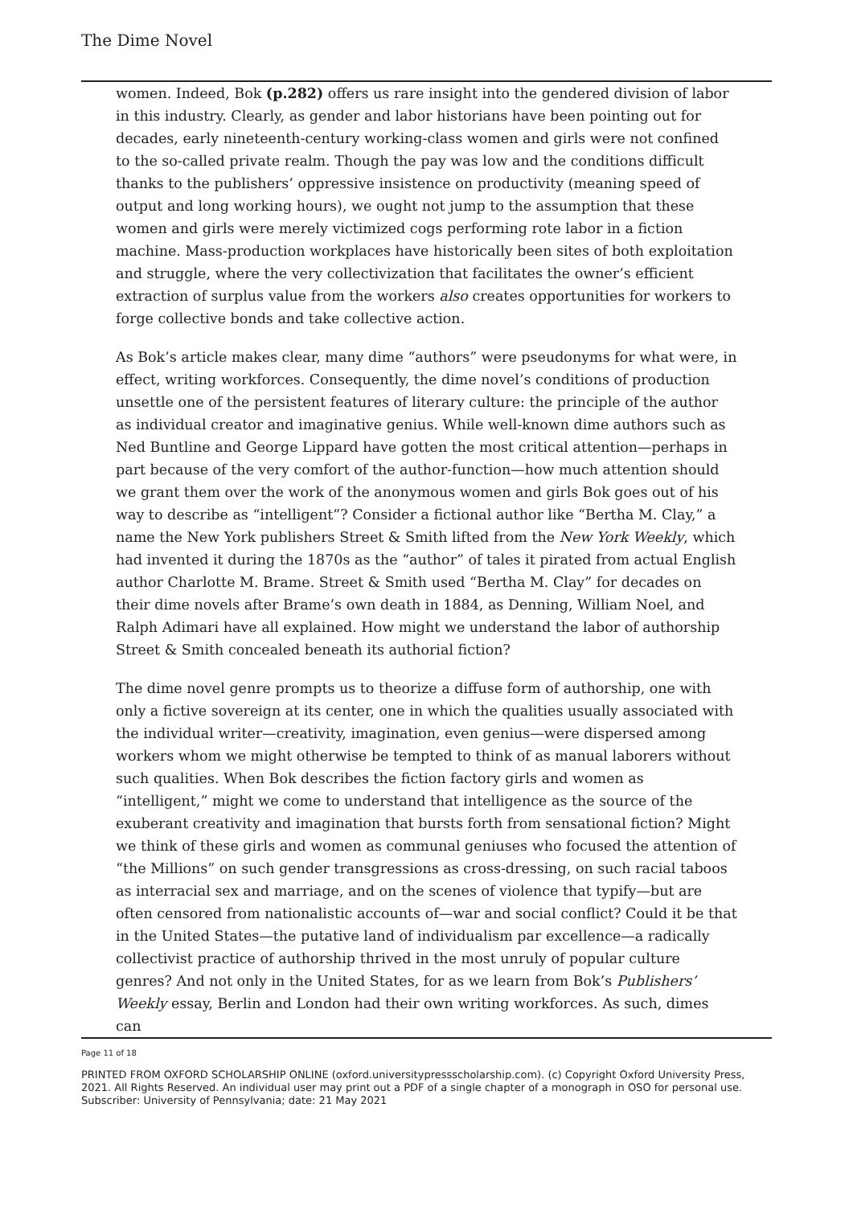The Dime Novel
women. Indeed, Bok (p.282) offers us rare insight into the gendered division of labor in this industry. Clearly, as gender and labor historians have been pointing out for decades, early nineteenth-century working-class women and girls were not confined to the so-called private realm. Though the pay was low and the conditions difficult thanks to the publishers’ oppressive insistence on productivity (meaning speed of output and long working hours), we ought not jump to the assumption that these women and girls were merely victimized cogs performing rote labor in a fiction machine. Mass-production workplaces have historically been sites of both exploitation and struggle, where the very collectivization that facilitates the owner’s efficient extraction of surplus value from the workers also creates opportunities for workers to forge collective bonds and take collective action.
As Bok’s article makes clear, many dime “authors” were pseudonyms for what were, in effect, writing workforces. Consequently, the dime novel’s conditions of production unsettle one of the persistent features of literary culture: the principle of the author as individual creator and imaginative genius. While well-known dime authors such as Ned Buntline and George Lippard have gotten the most critical attention—perhaps in part because of the very comfort of the author-function—how much attention should we grant them over the work of the anonymous women and girls Bok goes out of his way to describe as “intelligent”? Consider a fictional author like “Bertha M. Clay,” a name the New York publishers Street & Smith lifted from the New York Weekly, which had invented it during the 1870s as the “author” of tales it pirated from actual English author Charlotte M. Brame. Street & Smith used “Bertha M. Clay” for decades on their dime novels after Brame’s own death in 1884, as Denning, William Noel, and Ralph Adimari have all explained. How might we understand the labor of authorship Street & Smith concealed beneath its authorial fiction?
The dime novel genre prompts us to theorize a diffuse form of authorship, one with only a fictive sovereign at its center, one in which the qualities usually associated with the individual writer—creativity, imagination, even genius—were dispersed among workers whom we might otherwise be tempted to think of as manual laborers without such qualities. When Bok describes the fiction factory girls and women as “intelligent,” might we come to understand that intelligence as the source of the exuberant creativity and imagination that bursts forth from sensational fiction? Might we think of these girls and women as communal geniuses who focused the attention of “the Millions” on such gender transgressions as cross-dressing, on such racial taboos as interracial sex and marriage, and on the scenes of violence that typify—but are often censored from nationalistic accounts of—war and social conflict? Could it be that in the United States—the putative land of individualism par excellence—a radically collectivist practice of authorship thrived in the most unruly of popular culture genres? And not only in the United States, for as we learn from Bok’s Publishers’ Weekly essay, Berlin and London had their own writing workforces. As such, dimes can
Page 11 of 18
PRINTED FROM OXFORD SCHOLARSHIP ONLINE (oxford.universitypressscholarship.com). (c) Copyright Oxford University Press, 2021. All Rights Reserved. An individual user may print out a PDF of a single chapter of a monograph in OSO for personal use. Subscriber: University of Pennsylvania; date: 21 May 2021